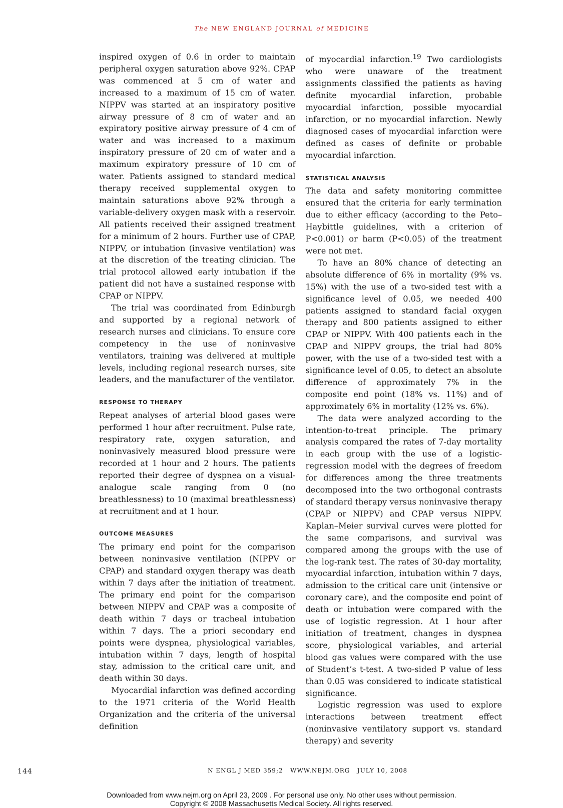The NEW ENGLAND JOURNAL of MEDICINE
inspired oxygen of 0.6 in order to maintain peripheral oxygen saturation above 92%. CPAP was commenced at 5 cm of water and increased to a maximum of 15 cm of water. NIPPV was started at an inspiratory positive airway pressure of 8 cm of water and an expiratory positive airway pressure of 4 cm of water and was increased to a maximum inspiratory pressure of 20 cm of water and a maximum expiratory pressure of 10 cm of water. Patients assigned to standard medical therapy received supplemental oxygen to maintain saturations above 92% through a variable-delivery oxygen mask with a reservoir. All patients received their assigned treatment for a minimum of 2 hours. Further use of CPAP, NIPPV, or intubation (invasive ventilation) was at the discretion of the treating clinician. The trial protocol allowed early intubation if the patient did not have a sustained response with CPAP or NIPPV.
The trial was coordinated from Edinburgh and supported by a regional network of research nurses and clinicians. To ensure core competency in the use of noninvasive ventilators, training was delivered at multiple levels, including regional research nurses, site leaders, and the manufacturer of the ventilator.
RESPONSE TO THERAPY
Repeat analyses of arterial blood gases were performed 1 hour after recruitment. Pulse rate, respiratory rate, oxygen saturation, and noninvasively measured blood pressure were recorded at 1 hour and 2 hours. The patients reported their degree of dyspnea on a visual-analogue scale ranging from 0 (no breathlessness) to 10 (maximal breathlessness) at recruitment and at 1 hour.
OUTCOME MEASURES
The primary end point for the comparison between noninvasive ventilation (NIPPV or CPAP) and standard oxygen therapy was death within 7 days after the initiation of treatment. The primary end point for the comparison between NIPPV and CPAP was a composite of death within 7 days or tracheal intubation within 7 days. The a priori secondary end points were dyspnea, physiological variables, intubation within 7 days, length of hospital stay, admission to the critical care unit, and death within 30 days.
Myocardial infarction was defined according to the 1971 criteria of the World Health Organization and the criteria of the universal definition
of myocardial infarction.<sup>19</sup> Two cardiologists who were unaware of the treatment assignments classified the patients as having definite myocardial infarction, probable myocardial infarction, possible myocardial infarction, or no myocardial infarction. Newly diagnosed cases of myocardial infarction were defined as cases of definite or probable myocardial infarction.
STATISTICAL ANALYSIS
The data and safety monitoring committee ensured that the criteria for early termination due to either efficacy (according to the Peto–Haybittle guidelines, with a criterion of P<0.001) or harm (P<0.05) of the treatment were not met.
To have an 80% chance of detecting an absolute difference of 6% in mortality (9% vs. 15%) with the use of a two-sided test with a significance level of 0.05, we needed 400 patients assigned to standard facial oxygen therapy and 800 patients assigned to either CPAP or NIPPV. With 400 patients each in the CPAP and NIPPV groups, the trial had 80% power, with the use of a two-sided test with a significance level of 0.05, to detect an absolute difference of approximately 7% in the composite end point (18% vs. 11%) and of approximately 6% in mortality (12% vs. 6%).
The data were analyzed according to the intention-to-treat principle. The primary analysis compared the rates of 7-day mortality in each group with the use of a logistic-regression model with the degrees of freedom for differences among the three treatments decomposed into the two orthogonal contrasts of standard therapy versus noninvasive therapy (CPAP or NIPPV) and CPAP versus NIPPV. Kaplan–Meier survival curves were plotted for the same comparisons, and survival was compared among the groups with the use of the log-rank test. The rates of 30-day mortality, myocardial infarction, intubation within 7 days, admission to the critical care unit (intensive or coronary care), and the composite end point of death or intubation were compared with the use of logistic regression. At 1 hour after initiation of treatment, changes in dyspnea score, physiological variables, and arterial blood gas values were compared with the use of Student’s t-test. A two-sided P value of less than 0.05 was considered to indicate statistical significance.
Logistic regression was used to explore interactions between treatment effect (noninvasive ventilatory support vs. standard therapy) and severity
144
N ENGL J MED 359;2 WWW.NEJM.ORG JULY 10, 2008
Downloaded from www.nejm.org on April 23, 2009 . For personal use only. No other uses without permission.
Copyright © 2008 Massachusetts Medical Society. All rights reserved.